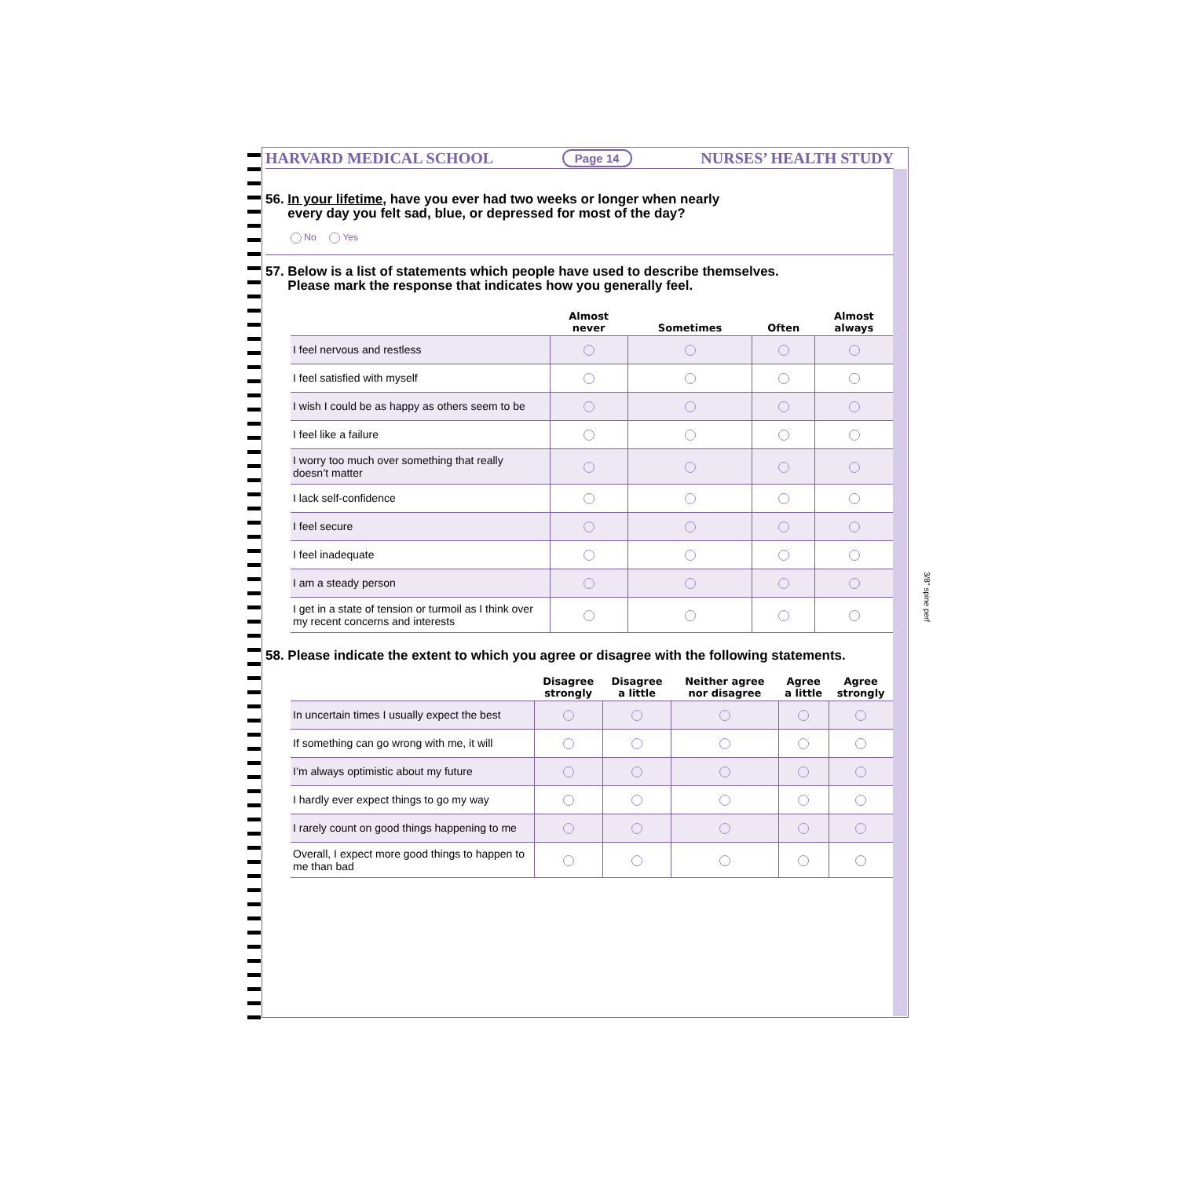3/8" spine perf
HARVARD MEDICAL SCHOOL Page 14 NURSES’ HEALTH STUDY
56. In your lifetime, have you ever had two weeks or longer when nearly
every day you felt sad, blue, or depressed for most of the day?
No Yes
57. Below is a list of statements which people have used to describe themselves.
Please mark the response that indicates how you generally feel.
| | Almost never | Sometimes | Often | Almost always |
| --- | --- | --- | --- | --- |
| I feel nervous and restless | | | | |
| I feel satisfied with myself | | | | |
| I wish I could be as happy as others seem to be | | | | |
| I feel like a failure | | | | |
| I worry too much over something that really doesn’t matter | | | | |
| I lack self-confidence | | | | |
| I feel secure | | | | |
| I feel inadequate | | | | |
| I am a steady person | | | | |
| I get in a state of tension or turmoil as I think over my recent concerns and interests | | | | |
58. Please indicate the extent to which you agree or disagree with the following statements.
| | Disagree strongly | Disagree a little | Neither agree nor disagree | Agree a little | Agree strongly |
| --- | --- | --- | --- | --- | --- |
| In uncertain times I usually expect the best | | | | | |
| If something can go wrong with me, it will | | | | | |
| I’m always optimistic about my future | | | | | |
| I hardly ever expect things to go my way | | | | | |
| I rarely count on good things happening to me | | | | | |
| Overall, I expect more good things to happen to me than bad | | | | | |